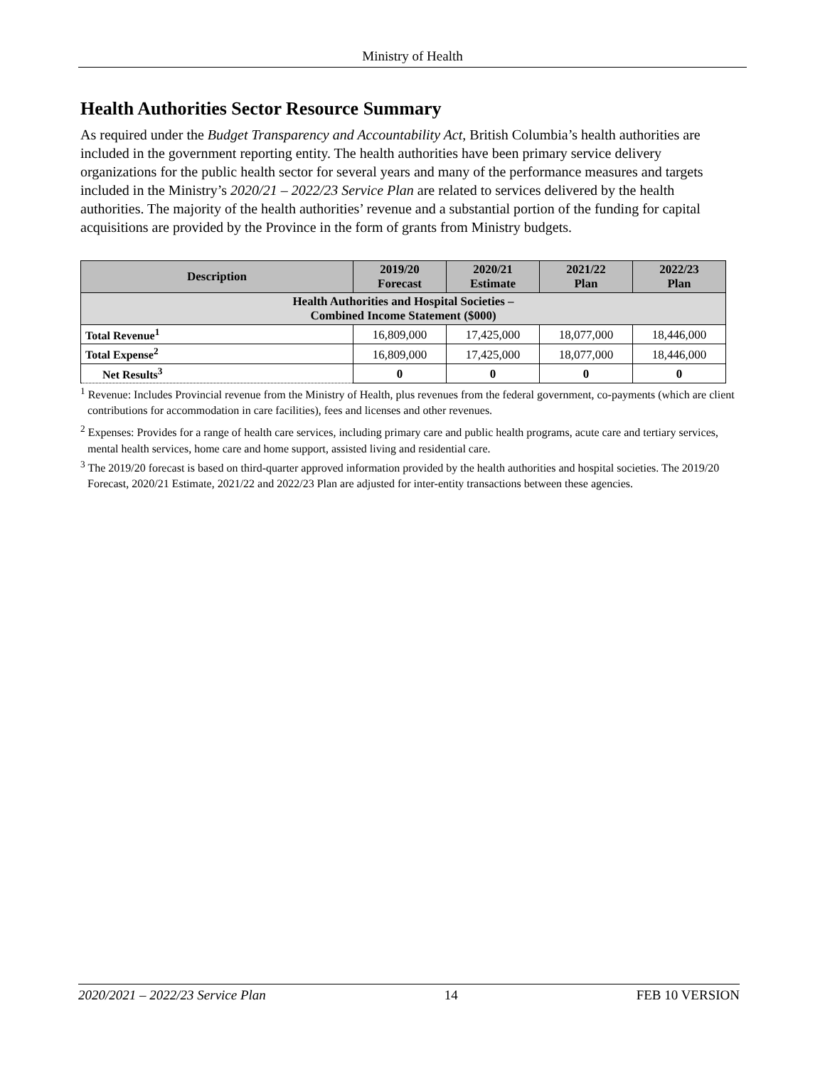Ministry of Health
Health Authorities Sector Resource Summary
As required under the Budget Transparency and Accountability Act, British Columbia’s health authorities are included in the government reporting entity. The health authorities have been primary service delivery organizations for the public health sector for several years and many of the performance measures and targets included in the Ministry’s 2020/21 – 2022/23 Service Plan are related to services delivered by the health authorities. The majority of the health authorities’ revenue and a substantial portion of the funding for capital acquisitions are provided by the Province in the form of grants from Ministry budgets.
| Description | 2019/20 Forecast | 2020/21 Estimate | 2021/22 Plan | 2022/23 Plan |
| --- | --- | --- | --- | --- |
| Health Authorities and Hospital Societies – Combined Income Statement ($000) | | | | |
| Total Revenue<sup>1</sup> | 16,809,000 | 17,425,000 | 18,077,000 | 18,446,000 |
| Total Expense<sup>2</sup> | 16,809,000 | 17,425,000 | 18,077,000 | 18,446,000 |
| Net Results<sup>3</sup> | 0 | 0 | 0 | 0 |
<sup>1</sup> Revenue: Includes Provincial revenue from the Ministry of Health, plus revenues from the federal government, co-payments (which are client contributions for accommodation in care facilities), fees and licenses and other revenues.
<sup>2</sup> Expenses: Provides for a range of health care services, including primary care and public health programs, acute care and tertiary services, mental health services, home care and home support, assisted living and residential care.
<sup>3</sup> The 2019/20 forecast is based on third-quarter approved information provided by the health authorities and hospital societies. The 2019/20 Forecast, 2020/21 Estimate, 2021/22 and 2022/23 Plan are adjusted for inter-entity transactions between these agencies.
2020/2021 – 2022/23 Service Plan 14 FEB 10 VERSION